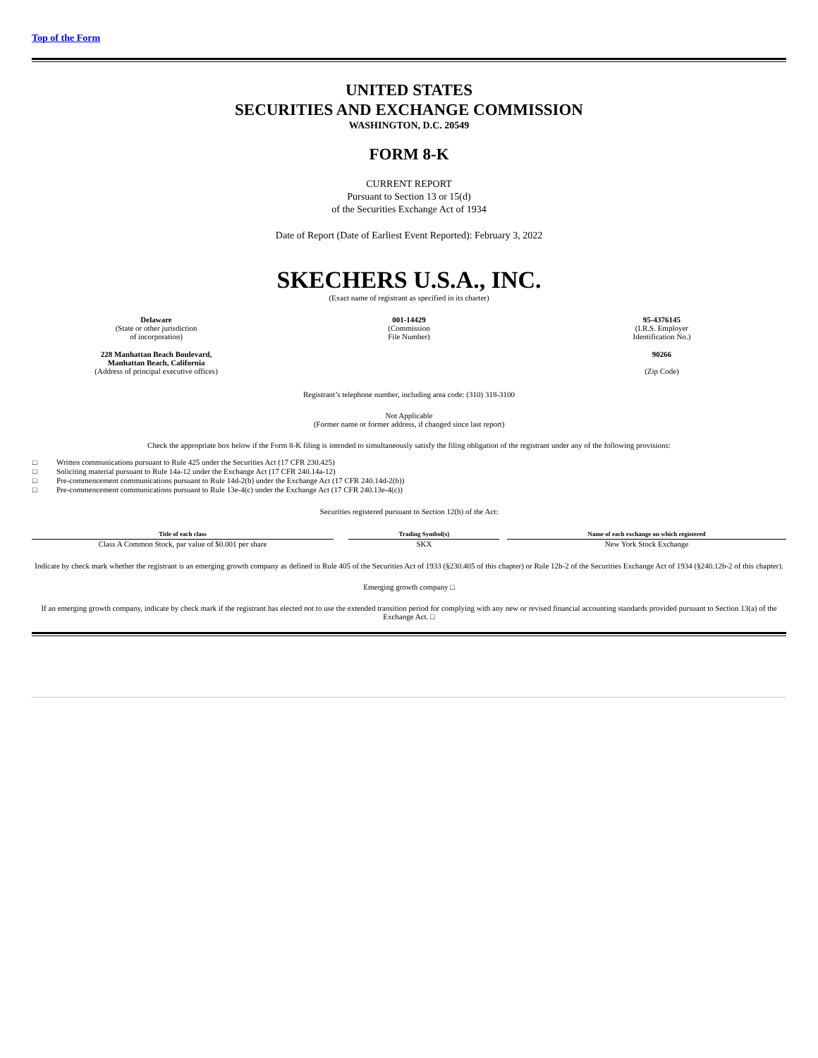Top of the Form
UNITED STATES
SECURITIES AND EXCHANGE COMMISSION
WASHINGTON, D.C. 20549
FORM 8-K
CURRENT REPORT
Pursuant to Section 13 or 15(d)
of the Securities Exchange Act of 1934
Date of Report (Date of Earliest Event Reported): February 3, 2022
SKECHERS U.S.A., INC.
(Exact name of registrant as specified in its charter)
| Delaware (State or other jurisdiction of incorporation) | 001-14429 (Commission File Number) | 95-4376145 (I.R.S. Employer Identification No.) |
| 228 Manhattan Beach Boulevard, Manhattan Beach, California (Address of principal executive offices) | | 90266 (Zip Code) |
Registrant’s telephone number, including area code: (310) 318-3100
Not Applicable
(Former name or former address, if changed since last report)
Check the appropriate box below if the Form 8-K filing is intended to simultaneously satisfy the filing obligation of the registrant under any of the following provisions:
| □ | Written communications pursuant to Rule 425 under the Securities Act (17 CFR 230.425) |
| □ | Soliciting material pursuant to Rule 14a-12 under the Exchange Act (17 CFR 240.14a-12) |
| □ | Pre-commencement communications pursuant to Rule 14d-2(b) under the Exchange Act (17 CFR 240.14d-2(b)) |
| □ | Pre-commencement communications pursuant to Rule 13e-4(c) under the Exchange Act (17 CFR 240.13e-4(c)) |
Securities registered pursuant to Section 12(b) of the Act:
| Title of each class | | Trading Symbol(s) | | Name of each exchange on which registered |
| --- | --- | --- | --- | --- |
| Class A Common Stock, par value of $0.001 per share | | SKX | | New York Stock Exchange |
Indicate by check mark whether the registrant is an emerging growth company as defined in Rule 405 of the Securities Act of 1933 (§230.405 of this chapter) or Rule 12b-2 of the Securities Exchange Act of 1934 (§240.12b-2 of this chapter).
Emerging growth company □
If an emerging growth company, indicate by check mark if the registrant has elected not to use the extended transition period for complying with any new or revised financial accounting standards provided pursuant to Section 13(a) of the Exchange Act. □